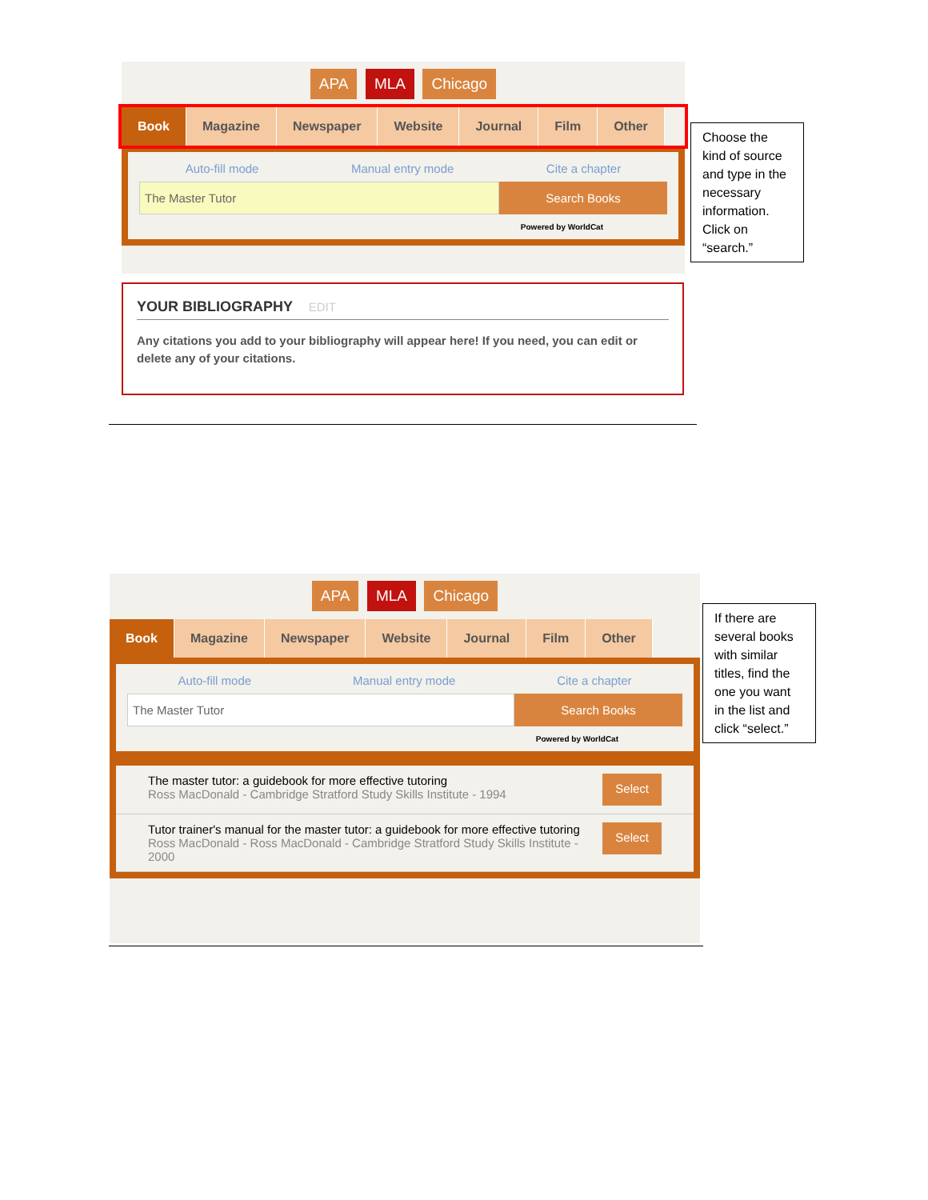APA MLA Chicago
Book Magazine Newspaper Website Journal Film Other
Auto-fill mode Manual entry mode Cite a chapter
The Master Tutor Search Books
Powered by WorldCat
Choose the kind of source and type in the necessary information. Click on “search.”
YOUR BIBLIOGRAPHY EDIT
Any citations you add to your bibliography will appear here! If you need, you can edit or delete any of your citations.
APA MLA Chicago
Book Magazine Newspaper Website Journal Film Other
Auto-fill mode Manual entry mode Cite a chapter
The Master Tutor Search Books
Powered by WorldCat
The master tutor: a guidebook for more effective tutoring
Ross MacDonald - Cambridge Stratford Study Skills Institute - 1994
Select
Tutor trainer's manual for the master tutor: a guidebook for more effective tutoring
Ross MacDonald - Ross MacDonald - Cambridge Stratford Study Skills Institute - 2000
Select
If there are several books with similar titles, find the one you want in the list and click “select.”